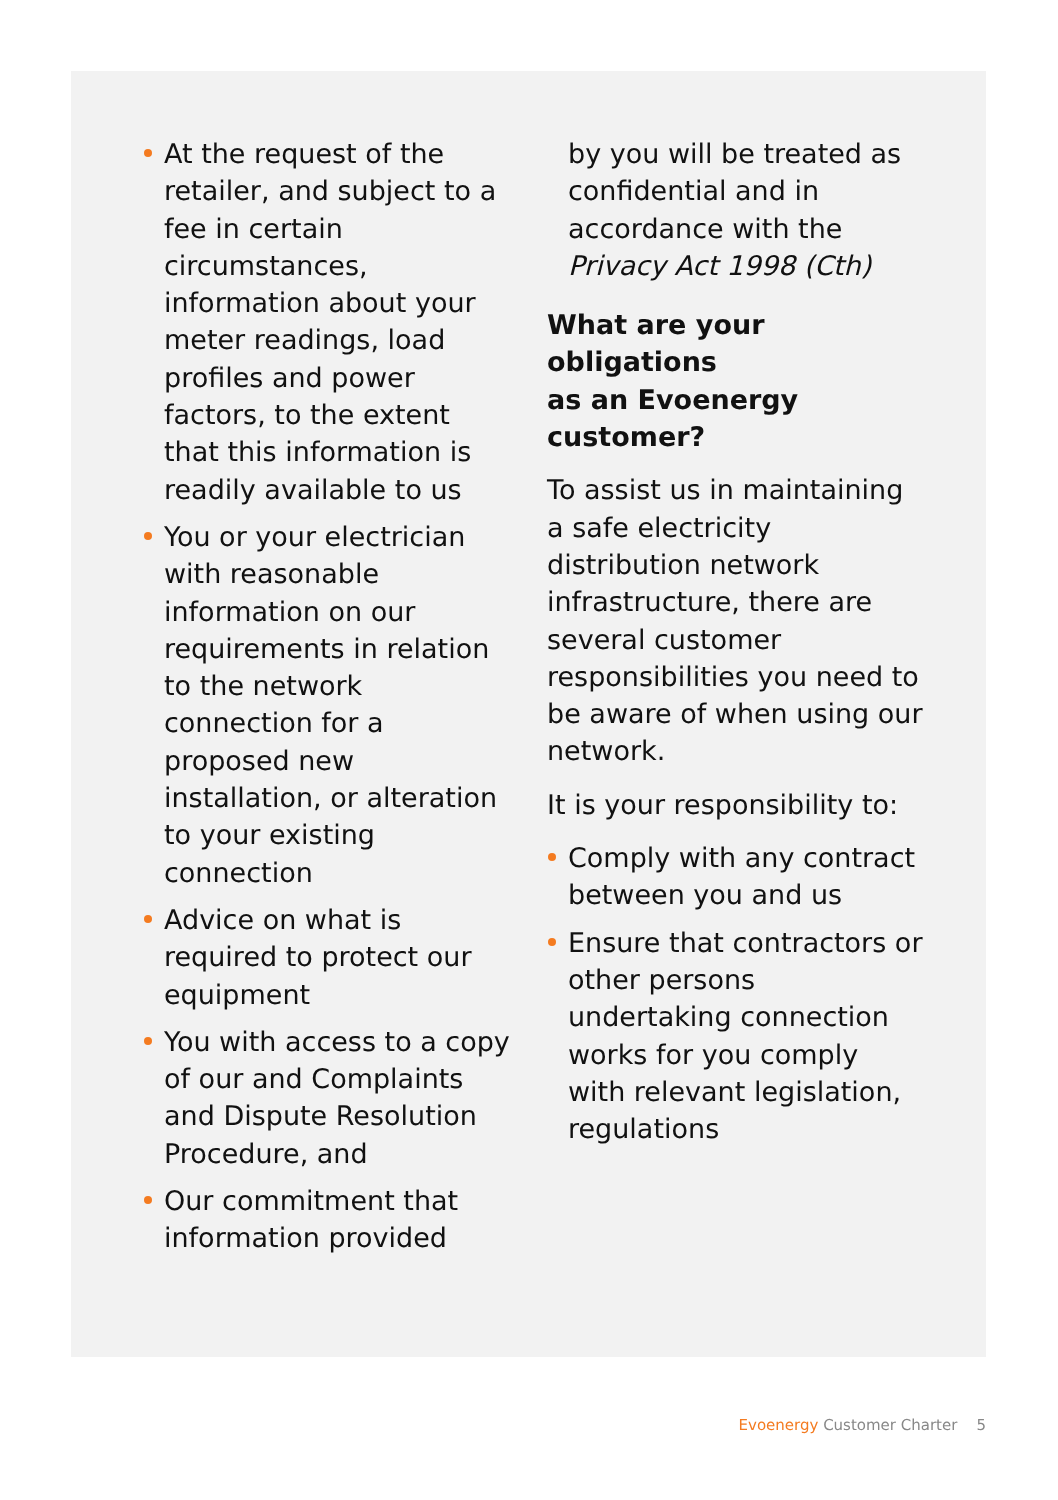At the request of the retailer, and subject to a fee in certain circumstances, information about your meter readings, load profiles and power factors, to the extent that this information is readily available to us
You or your electrician with reasonable information on our requirements in relation to the network connection for a proposed new installation, or alteration to your existing connection
Advice on what is required to protect our equipment
You with access to a copy of our and Complaints and Dispute Resolution Procedure, and
Our commitment that information provided
by you will be treated as confidential and in accordance with the Privacy Act 1998 (Cth)
What are your obligations
as an Evoenergy customer?
To assist us in maintaining a safe electricity distribution network infrastructure, there are several customer responsibilities you need to be aware of when using our network.
It is your responsibility to:
Comply with any contract between you and us
Ensure that contractors or other persons undertaking connection works for you comply with relevant legislation, regulations
Evoenergy Customer Charter 5